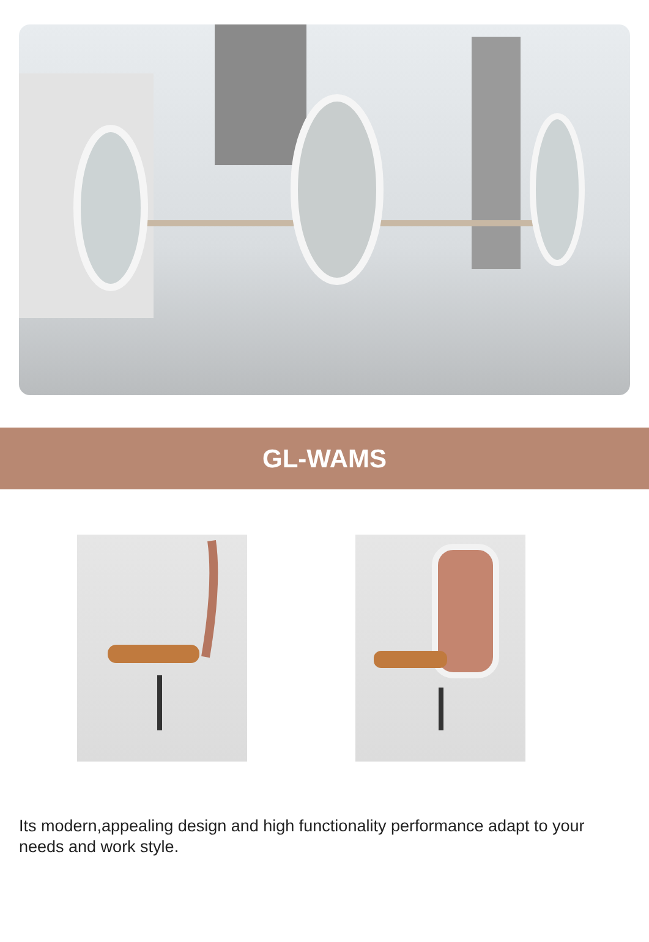GL-WAMS
Its modern,appealing design and high functionality performance adapt to your needs and work style.